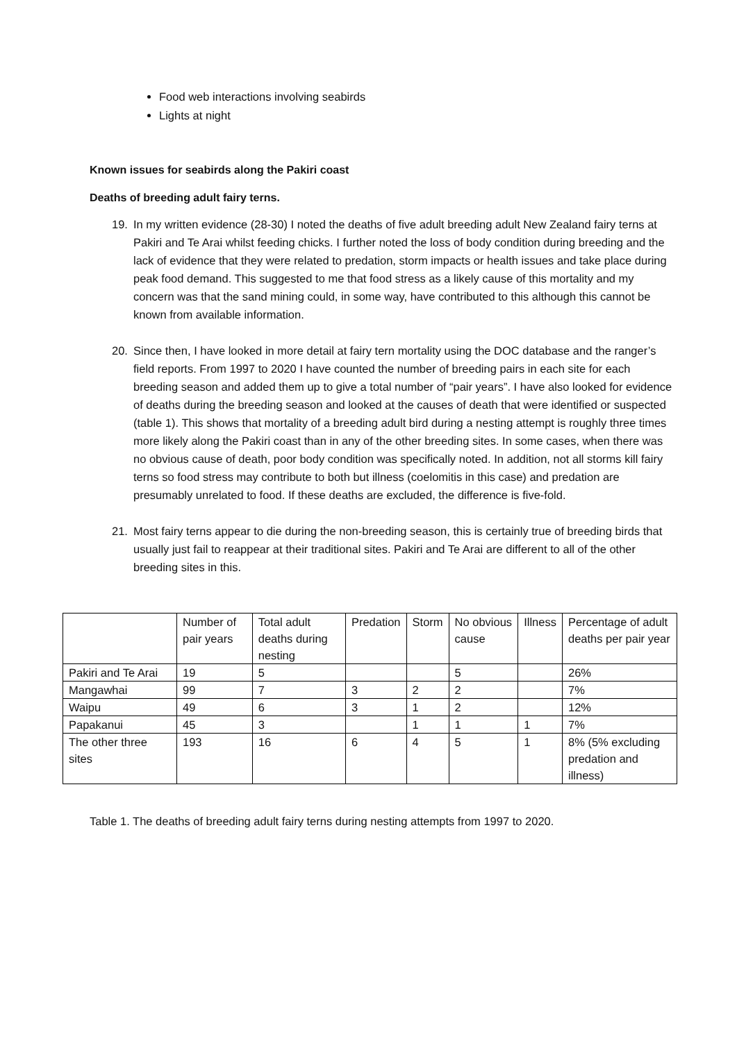Food web interactions involving seabirds
Lights at night
Known issues for seabirds along the Pakiri coast
Deaths of breeding adult fairy terns.
19. In my written evidence (28-30) I noted the deaths of five adult breeding adult New Zealand fairy terns at Pakiri and Te Arai whilst feeding chicks. I further noted the loss of body condition during breeding and the lack of evidence that they were related to predation, storm impacts or health issues and take place during peak food demand. This suggested to me that food stress as a likely cause of this mortality and my concern was that the sand mining could, in some way, have contributed to this although this cannot be known from available information.
20. Since then, I have looked in more detail at fairy tern mortality using the DOC database and the ranger’s field reports. From 1997 to 2020 I have counted the number of breeding pairs in each site for each breeding season and added them up to give a total number of “pair years”. I have also looked for evidence of deaths during the breeding season and looked at the causes of death that were identified or suspected (table 1). This shows that mortality of a breeding adult bird during a nesting attempt is roughly three times more likely along the Pakiri coast than in any of the other breeding sites. In some cases, when there was no obvious cause of death, poor body condition was specifically noted. In addition, not all storms kill fairy terns so food stress may contribute to both but illness (coelomitis in this case) and predation are presumably unrelated to food. If these deaths are excluded, the difference is five-fold.
21. Most fairy terns appear to die during the non-breeding season, this is certainly true of breeding birds that usually just fail to reappear at their traditional sites. Pakiri and Te Arai are different to all of the other breeding sites in this.
| | Number of pair years | Total adult deaths during nesting | Predation | Storm | No obvious cause | Illness | Percentage of adult deaths per pair year |
| Pakiri and Te Arai | 19 | 5 | | | 5 | | 26% |
| Mangawhai | 99 | 7 | 3 | 2 | 2 | | 7% |
| Waipu | 49 | 6 | 3 | 1 | 2 | | 12% |
| Papakanui | 45 | 3 | | 1 | 1 | 1 | 7% |
| The other three sites | 193 | 16 | 6 | 4 | 5 | 1 | 8% (5% excluding predation and illness) |
Table 1. The deaths of breeding adult fairy terns during nesting attempts from 1997 to 2020.